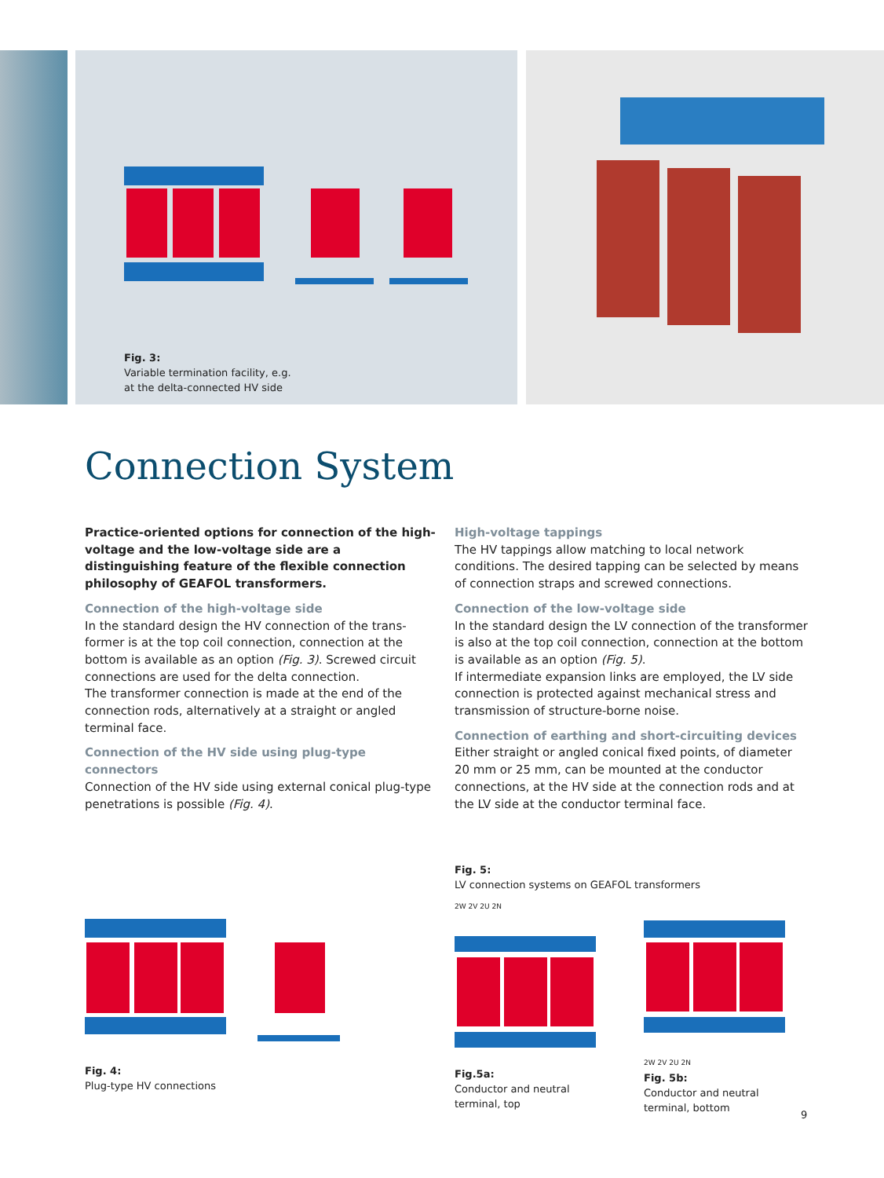Fig. 3:
Variable termination facility, e.g.
at the delta-connected HV side
Connection System
Practice-oriented options for connection of the high-voltage and the low-voltage side are a distinguishing feature of the flexible connection philosophy of GEAFOL transformers.
Connection of the high-voltage side
In the standard design the HV connection of the trans-former is at the top coil connection, connection at the bottom is available as an option (Fig. 3). Screwed circuit connections are used for the delta connection.
The transformer connection is made at the end of the connection rods, alternatively at a straight or angled terminal face.
Connection of the HV side using plug-type connectors
Connection of the HV side using external conical plug-type penetrations is possible (Fig. 4).
High-voltage tappings
The HV tappings allow matching to local network conditions. The desired tapping can be selected by means of connection straps and screwed connections.
Connection of the low-voltage side
In the standard design the LV connection of the transformer is also at the top coil connection, connection at the bottom is available as an option (Fig. 5).
If intermediate expansion links are employed, the LV side connection is protected against mechanical stress and transmission of structure-borne noise.
Connection of earthing and short-circuiting devices
Either straight or angled conical fixed points, of diameter 20 mm or 25 mm, can be mounted at the conductor connections, at the HV side at the connection rods and at the LV side at the conductor terminal face.
Fig. 4:
Plug-type HV connections
Fig. 5:
LV connection systems on GEAFOL transformers
2W 2V 2U 2N
Fig.5a:
Conductor and neutral
terminal, top
2W 2V 2U 2N
Fig. 5b:
Conductor and neutral
terminal, bottom
9